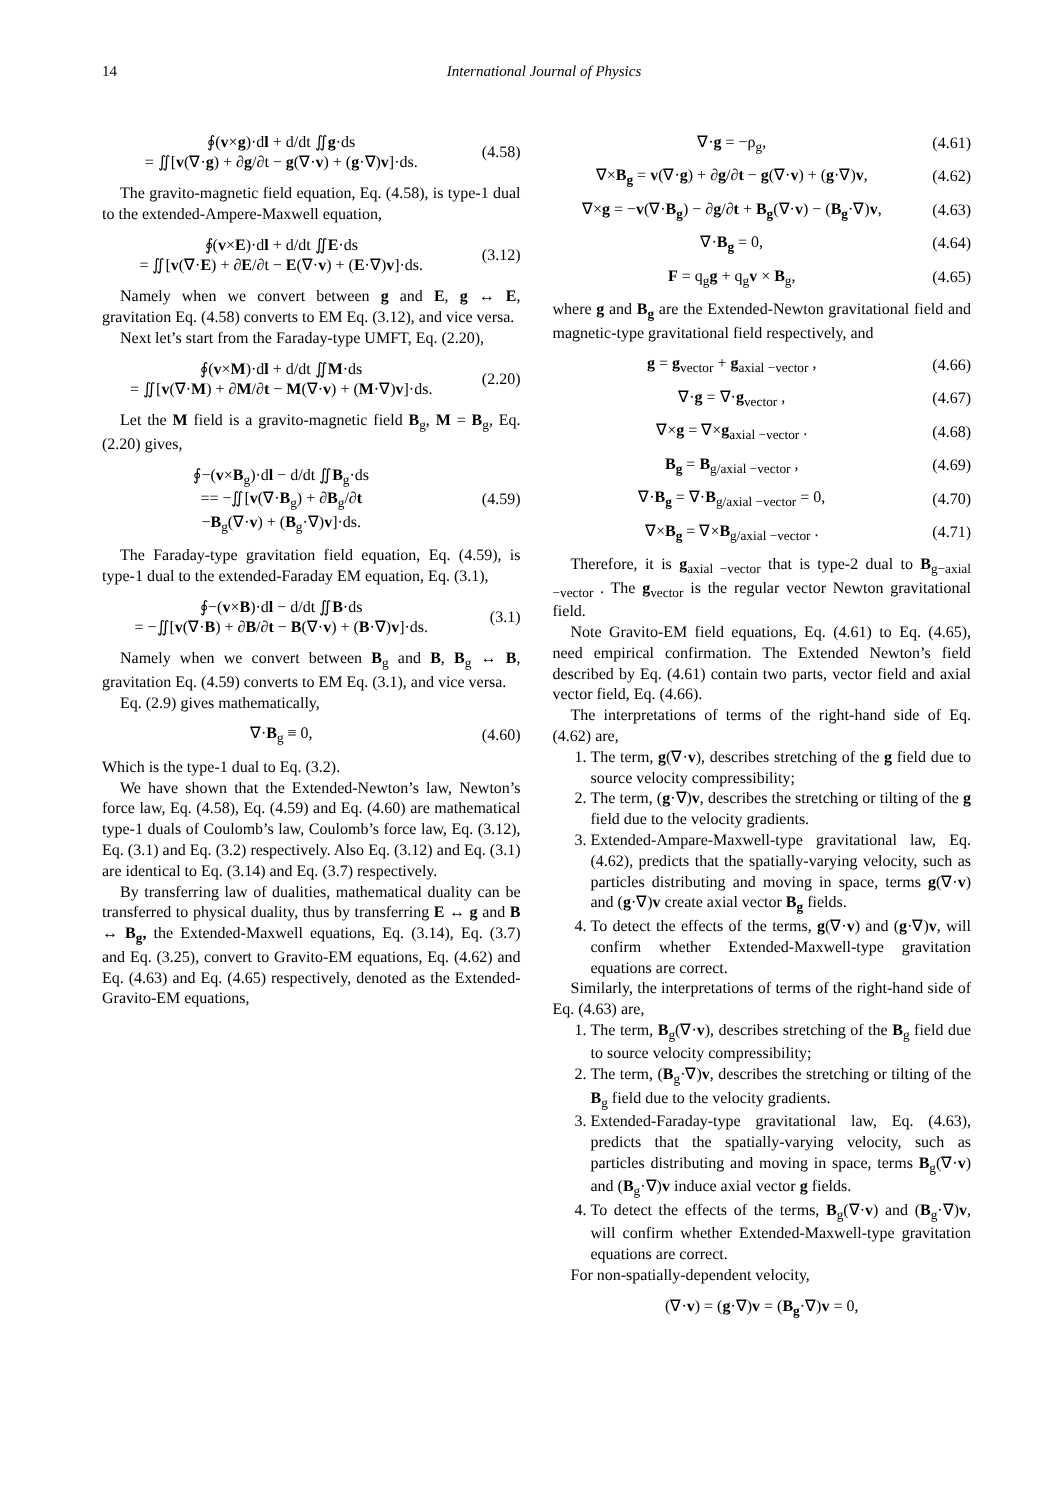14 International Journal of Physics
∮(v×g)·dl + d/dt ∬g·ds
= ∬[v(∇·g) + ∂g/∂t − g(∇·v) + (g·∇)v]·ds.
(4.58)
The gravito-magnetic field equation, Eq. (4.58), is type-1 dual to the extended-Ampere-Maxwell equation,
∮(v×E)·dl + d/dt ∬E·ds
= ∬[v(∇·E) + ∂E/∂t − E(∇·v) + (E·∇)v]·ds.
(3.12)
Namely when we convert between g and E, g ↔ E, gravitation Eq. (4.58) converts to EM Eq. (3.12), and vice versa.
Next let’s start from the Faraday-type UMFT, Eq. (2.20),
∮(v×M)·dl + d/dt ∬M·ds
= ∬[v(∇·M) + ∂M/∂t − M(∇·v) + (M·∇)v]·ds.
(2.20)
Let the M field is a gravito-magnetic field B<sub>g</sub>, M = B<sub>g</sub>, Eq. (2.20) gives,
∮−(v×B<sub>g</sub>)·dl − d/dt ∬B<sub>g</sub>·ds
== −∬[v(∇·B<sub>g</sub>) + ∂B<sub>g</sub>/∂t
−B<sub>g</sub>(∇·v) + (B<sub>g</sub>·∇)v]·ds.
(4.59)
The Faraday-type gravitation field equation, Eq. (4.59), is type-1 dual to the extended-Faraday EM equation, Eq. (3.1),
∮−(v×B)·dl − d/dt ∬B·ds
= −∬[v(∇·B) + ∂B/∂t − B(∇·v) + (B·∇)v]·ds.
(3.1)
Namely when we convert between B<sub>g</sub> and B, B<sub>g</sub> ↔ B, gravitation Eq. (4.59) converts to EM Eq. (3.1), and vice versa.
Eq. (2.9) gives mathematically,
∇·B<sub>g</sub> ≡ 0, (4.60)
Which is the type-1 dual to Eq. (3.2).
We have shown that the Extended-Newton’s law, Newton’s force law, Eq. (4.58), Eq. (4.59) and Eq. (4.60) are mathematical type-1 duals of Coulomb’s law, Coulomb’s force law, Eq. (3.12), Eq. (3.1) and Eq. (3.2) respectively. Also Eq. (3.12) and Eq. (3.1) are identical to Eq. (3.14) and Eq. (3.7) respectively.
By transferring law of dualities, mathematical duality can be transferred to physical duality, thus by transferring E ↔ g and B ↔ B<sub>g</sub>, the Extended-Maxwell equations, Eq. (3.14), Eq. (3.7) and Eq. (3.25), convert to Gravito-EM equations, Eq. (4.62) and Eq. (4.63) and Eq. (4.65) respectively, denoted as the Extended-Gravito-EM equations,
∇·g = −ρ<sub>g</sub>, (4.61)
∇×B<sub>g</sub> = v(∇·g) + ∂g/∂t − g(∇·v) + (g·∇)v,
(4.62)
∇×g = −v(∇·B<sub>g</sub>) − ∂g/∂t + B<sub>g</sub>(∇·v) − (B<sub>g</sub>·∇)v,
(4.63)
∇·B<sub>g</sub> = 0, (4.64)
F = q<sub>g</sub>g + q<sub>g</sub>v × B<sub>g</sub>, (4.65)
where g and B<sub>g</sub> are the Extended-Newton gravitational field and magnetic-type gravitational field respectively, and
g = g<sub>vector</sub> + g<sub>axial −vector</sub> , (4.66)
∇·g = ∇·g<sub>vector</sub> , (4.67)
∇×g = ∇×g<sub>axial −vector</sub> . (4.68)
B<sub>g</sub> = B<sub>g/axial −vector</sub> , (4.69)
∇·B<sub>g</sub> = ∇·B<sub>g/axial −vector</sub> = 0, (4.70)
∇×B<sub>g</sub> = ∇×B<sub>g/axial −vector</sub> . (4.71)
Therefore, it is g<sub>axial −vector</sub> that is type-2 dual to B<sub>g−axial −vector</sub> . The g<sub>vector</sub> is the regular vector Newton gravitational field.
Note Gravito-EM field equations, Eq. (4.61) to Eq. (4.65), need empirical confirmation. The Extended Newton’s field described by Eq. (4.61) contain two parts, vector field and axial vector field, Eq. (4.66).
The interpretations of terms of the right-hand side of Eq. (4.62) are,
1. The term, g(∇·v), describes stretching of the g field due to source velocity compressibility;
2. The term, (g·∇)v, describes the stretching or tilting of the g field due to the velocity gradients.
3. Extended-Ampare-Maxwell-type gravitational law, Eq. (4.62), predicts that the spatially-varying velocity, such as particles distributing and moving in space, terms g(∇·v) and (g·∇)v create axial vector B<sub>g</sub> fields.
4. To detect the effects of the terms, g(∇·v) and (g·∇)v, will confirm whether Extended-Maxwell-type gravitation equations are correct.
Similarly, the interpretations of terms of the right-hand side of Eq. (4.63) are,
1. The term, B<sub>g</sub>(∇·v), describes stretching of the B<sub>g</sub> field due to source velocity compressibility;
2. The term, (B<sub>g</sub>·∇)v, describes the stretching or tilting of the B<sub>g</sub> field due to the velocity gradients.
3. Extended-Faraday-type gravitational law, Eq. (4.63), predicts that the spatially-varying velocity, such as particles distributing and moving in space, terms B<sub>g</sub>(∇·v) and (B<sub>g</sub>·∇)v induce axial vector g fields.
4. To detect the effects of the terms, B<sub>g</sub>(∇·v) and (B<sub>g</sub>·∇)v, will confirm whether Extended-Maxwell-type gravitation equations are correct.
For non-spatially-dependent velocity,
(∇·v) = (g·∇)v = (B<sub>g</sub>·∇)v = 0,